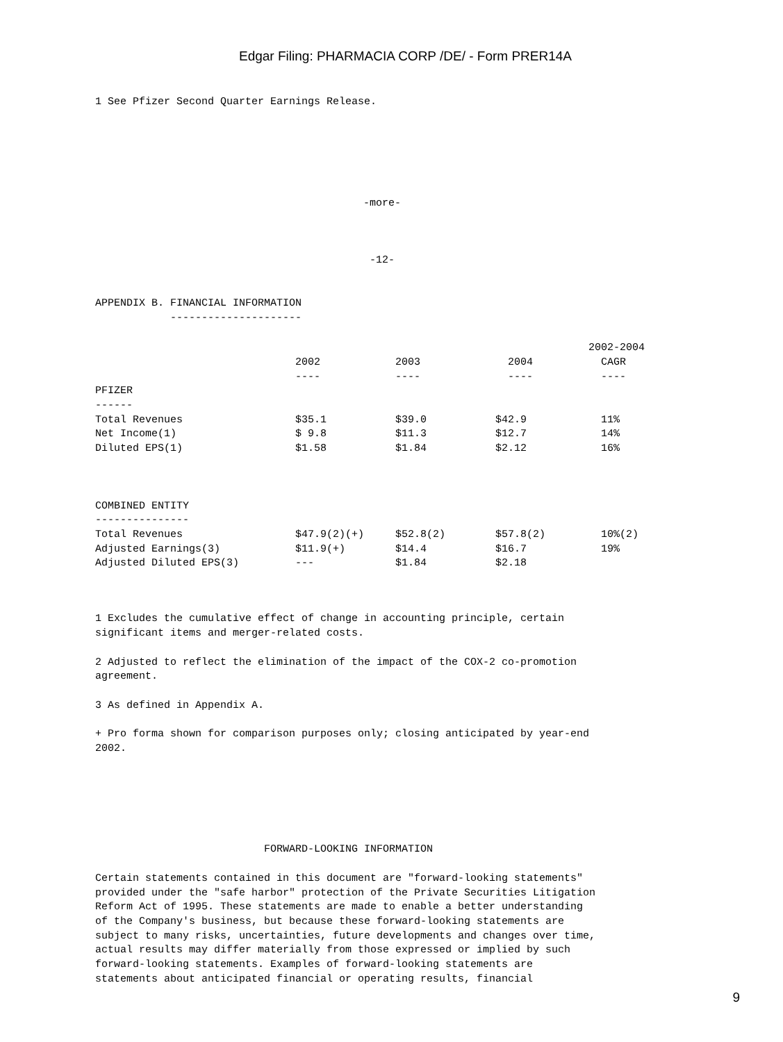Edgar Filing: PHARMACIA CORP /DE/ - Form PRER14A
1 See Pfizer Second Quarter Earnings Release.
-more-
-12-
APPENDIX B. FINANCIAL INFORMATION ---------------------
| | | | | 2002-2004 |
| --- | --- | --- | --- | --- |
| | 2002 | 2003 | 2004 | CAGR |
| | ---- | ---- | ---- | ---- |
| PFIZER | | | | |
| ------ | | | | |
| Total Revenues | $35.1 | $39.0 | $42.9 | 11% |
| Net Income(1) | $ 9.8 | $11.3 | $12.7 | 14% |
| Diluted EPS(1) | $1.58 | $1.84 | $2.12 | 16% |
| COMBINED ENTITY | | | | |
| --------------- | | | | |
| Total Revenues | $47.9(2)(+) | $52.8(2) | $57.8(2) | 10%(2) |
| Adjusted Earnings(3) | $11.9(+) | $14.4 | $16.7 | 19% |
| Adjusted Diluted EPS(3) | --- | $1.84 | $2.18 | |
1 Excludes the cumulative effect of change in accounting principle, certain significant items and merger-related costs. 2 Adjusted to reflect the elimination of the impact of the COX-2 co-promotion agreement. 3 As defined in Appendix A. + Pro forma shown for comparison purposes only; closing anticipated by year-end 2002.
FORWARD-LOOKING INFORMATION Certain statements contained in this document are "forward-looking statements" provided under the "safe harbor" protection of the Private Securities Litigation Reform Act of 1995. These statements are made to enable a better understanding of the Company's business, but because these forward-looking statements are subject to many risks, uncertainties, future developments and changes over time, actual results may differ materially from those expressed or implied by such forward-looking statements. Examples of forward-looking statements are statements about anticipated financial or operating results, financial
9